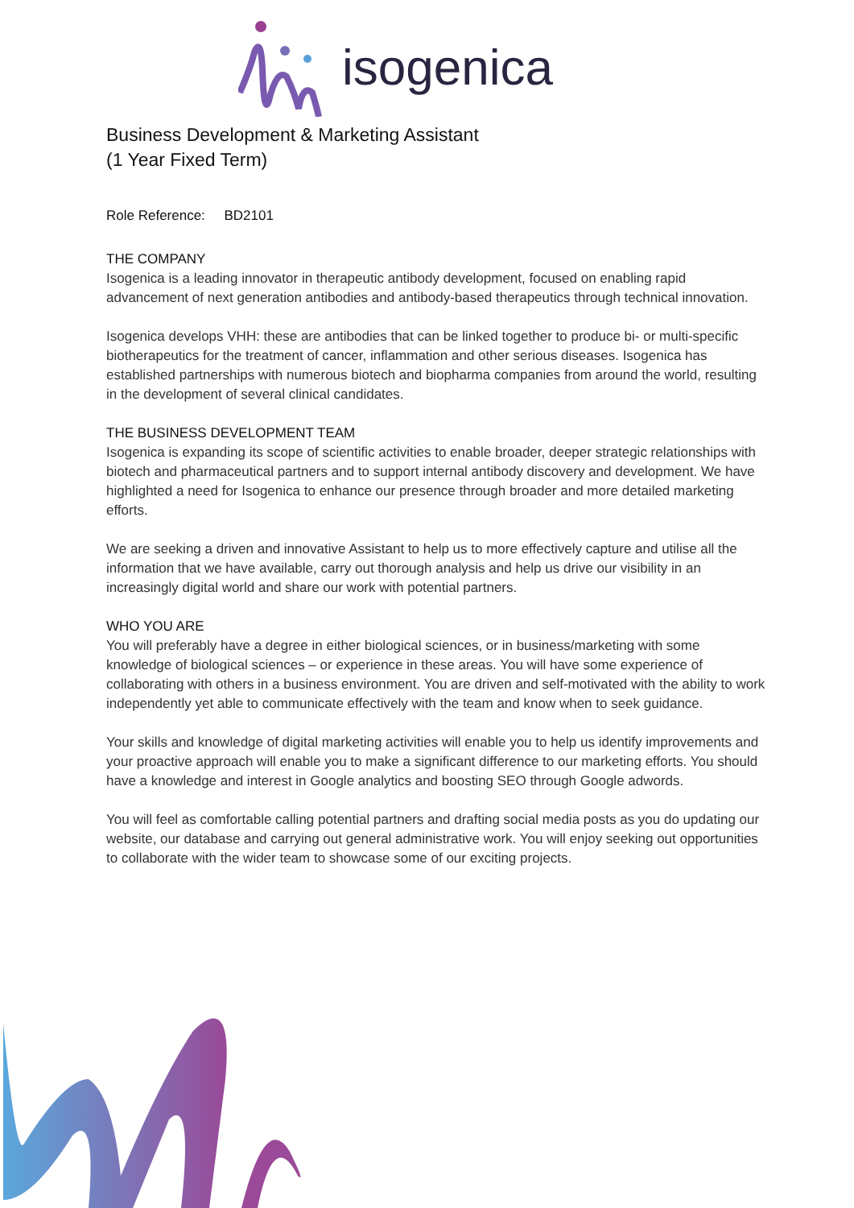isogenica
Business Development & Marketing Assistant
(1 Year Fixed Term)
Role Reference: BD2101
THE COMPANY
Isogenica is a leading innovator in therapeutic antibody development, focused on enabling rapid advancement of next generation antibodies and antibody-based therapeutics through technical innovation.
Isogenica develops VHH: these are antibodies that can be linked together to produce bi- or multi-specific biotherapeutics for the treatment of cancer, inflammation and other serious diseases. Isogenica has established partnerships with numerous biotech and biopharma companies from around the world, resulting in the development of several clinical candidates.
THE BUSINESS DEVELOPMENT TEAM
Isogenica is expanding its scope of scientific activities to enable broader, deeper strategic relationships with biotech and pharmaceutical partners and to support internal antibody discovery and development. We have highlighted a need for Isogenica to enhance our presence through broader and more detailed marketing efforts.
We are seeking a driven and innovative Assistant to help us to more effectively capture and utilise all the information that we have available, carry out thorough analysis and help us drive our visibility in an increasingly digital world and share our work with potential partners.
WHO YOU ARE
You will preferably have a degree in either biological sciences, or in business/marketing with some knowledge of biological sciences – or experience in these areas. You will have some experience of collaborating with others in a business environment. You are driven and self-motivated with the ability to work independently yet able to communicate effectively with the team and know when to seek guidance.
Your skills and knowledge of digital marketing activities will enable you to help us identify improvements and your proactive approach will enable you to make a significant difference to our marketing efforts. You should have a knowledge and interest in Google analytics and boosting SEO through Google adwords.
You will feel as comfortable calling potential partners and drafting social media posts as you do updating our website, our database and carrying out general administrative work. You will enjoy seeking out opportunities to collaborate with the wider team to showcase some of our exciting projects.